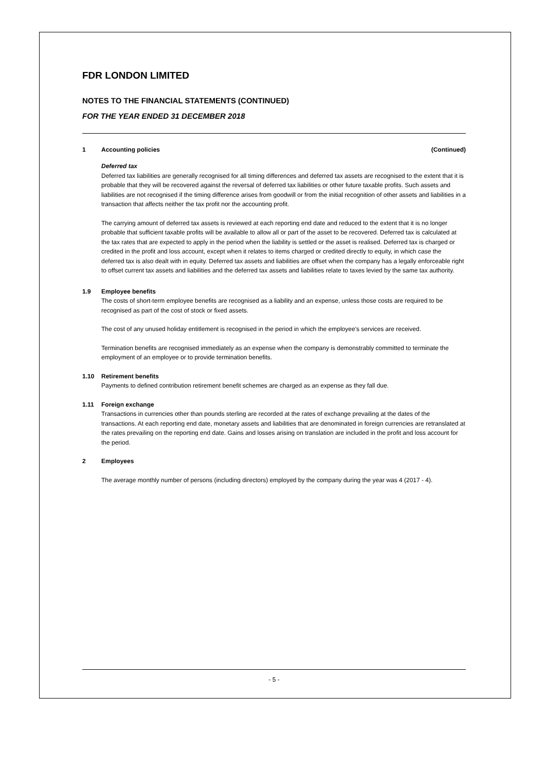FDR LONDON LIMITED
NOTES TO THE FINANCIAL STATEMENTS (CONTINUED)
FOR THE YEAR ENDED 31 DECEMBER 2018
1 Accounting policies (Continued)
Deferred tax
Deferred tax liabilities are generally recognised for all timing differences and deferred tax assets are recognised to the extent that it is probable that they will be recovered against the reversal of deferred tax liabilities or other future taxable profits. Such assets and liabilities are not recognised if the timing difference arises from goodwill or from the initial recognition of other assets and liabilities in a transaction that affects neither the tax profit nor the accounting profit.
The carrying amount of deferred tax assets is reviewed at each reporting end date and reduced to the extent that it is no longer probable that sufficient taxable profits will be available to allow all or part of the asset to be recovered. Deferred tax is calculated at the tax rates that are expected to apply in the period when the liability is settled or the asset is realised. Deferred tax is charged or credited in the profit and loss account, except when it relates to items charged or credited directly to equity, in which case the deferred tax is also dealt with in equity. Deferred tax assets and liabilities are offset when the company has a legally enforceable right to offset current tax assets and liabilities and the deferred tax assets and liabilities relate to taxes levied by the same tax authority.
1.9 Employee benefits
The costs of short-term employee benefits are recognised as a liability and an expense, unless those costs are required to be recognised as part of the cost of stock or fixed assets.
The cost of any unused holiday entitlement is recognised in the period in which the employee's services are received.
Termination benefits are recognised immediately as an expense when the company is demonstrably committed to terminate the employment of an employee or to provide termination benefits.
1.10 Retirement benefits
Payments to defined contribution retirement benefit schemes are charged as an expense as they fall due.
1.11 Foreign exchange
Transactions in currencies other than pounds sterling are recorded at the rates of exchange prevailing at the dates of the transactions. At each reporting end date, monetary assets and liabilities that are denominated in foreign currencies are retranslated at the rates prevailing on the reporting end date. Gains and losses arising on translation are included in the profit and loss account for the period.
2 Employees
The average monthly number of persons (including directors) employed by the company during the year was 4 (2017 - 4).
- 5 -